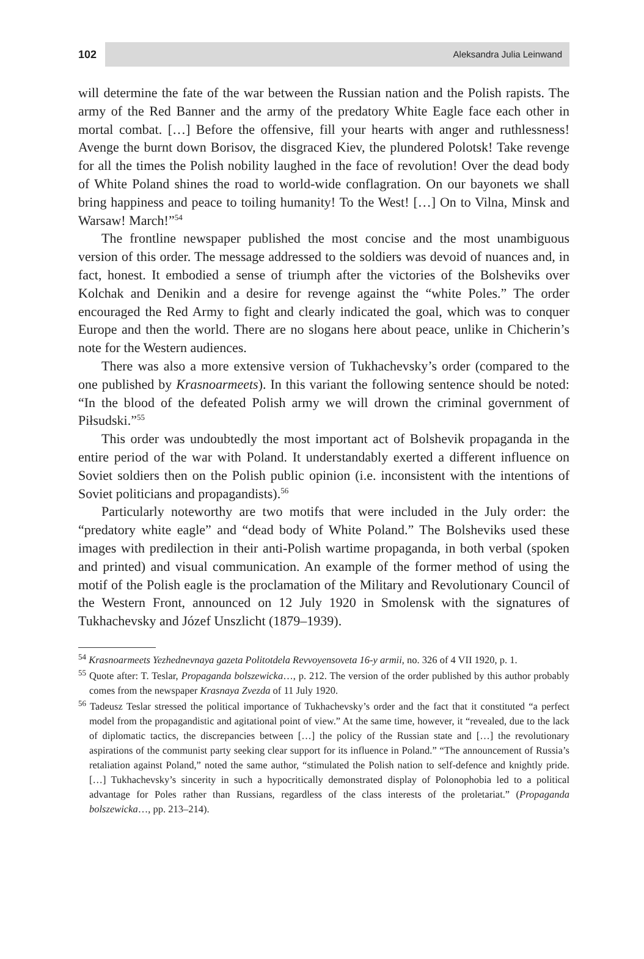102
Aleksandra Julia Leinwand
will determine the fate of the war between the Russian nation and the Polish rapists. The army of the Red Banner and the army of the predatory White Eagle face each other in mortal combat. […] Before the offensive, fill your hearts with anger and ruthlessness! Avenge the burnt down Borisov, the disgraced Kiev, the plundered Polotsk! Take revenge for all the times the Polish nobility laughed in the face of revolution! Over the dead body of White Poland shines the road to world-wide conflagration. On our bayonets we shall bring happiness and peace to toiling humanity! To the West! […] On to Vilna, Minsk and Warsaw! March!”<sup>54</sup>
The frontline newspaper published the most concise and the most unambiguous version of this order. The message addressed to the soldiers was devoid of nuances and, in fact, honest. It embodied a sense of triumph after the victories of the Bolsheviks over Kolchak and Denikin and a desire for revenge against the “white Poles.” The order encouraged the Red Army to fight and clearly indicated the goal, which was to conquer Europe and then the world. There are no slogans here about peace, unlike in Chicherin’s note for the Western audiences.
There was also a more extensive version of Tukhachevsky’s order (compared to the one published by Krasnoarmeets). In this variant the following sentence should be noted: “In the blood of the defeated Polish army we will drown the criminal government of Piłsudski.”<sup>55</sup>
This order was undoubtedly the most important act of Bolshevik propaganda in the entire period of the war with Poland. It understandably exerted a different influence on Soviet soldiers then on the Polish public opinion (i.e. inconsistent with the intentions of Soviet politicians and propagandists).<sup>56</sup>
Particularly noteworthy are two motifs that were included in the July order: the “predatory white eagle” and “dead body of White Poland.” The Bolsheviks used these images with predilection in their anti-Polish wartime propaganda, in both verbal (spoken and printed) and visual communication. An example of the former method of using the motif of the Polish eagle is the proclamation of the Military and Revolutionary Council of the Western Front, announced on 12 July 1920 in Smolensk with the signatures of Tukhachevsky and Józef Unszlicht (1879–1939).
<sup>54</sup> Krasnoarmeets Yezhednevnaya gazeta Politotdela Revvoyensoveta 16-y armii, no. 326 of 4 VII 1920, p. 1.
<sup>55</sup> Quote after: T. Teslar, Propaganda bolszewicka…, p. 212. The version of the order published by this author probably comes from the newspaper Krasnaya Zvezda of 11 July 1920.
<sup>56</sup> Tadeusz Teslar stressed the political importance of Tukhachevsky’s order and the fact that it constituted “a perfect model from the propagandistic and agitational point of view.” At the same time, however, it “revealed, due to the lack of diplomatic tactics, the discrepancies between […] the policy of the Russian state and […] the revolutionary aspirations of the communist party seeking clear support for its influence in Poland.” “The announcement of Russia’s retaliation against Poland,” noted the same author, “stimulated the Polish nation to self-defence and knightly pride. […] Tukhachevsky’s sincerity in such a hypocritically demonstrated display of Polonophobia led to a political advantage for Poles rather than Russians, regardless of the class interests of the proletariat.” (Propaganda bolszewicka…, pp. 213–214).